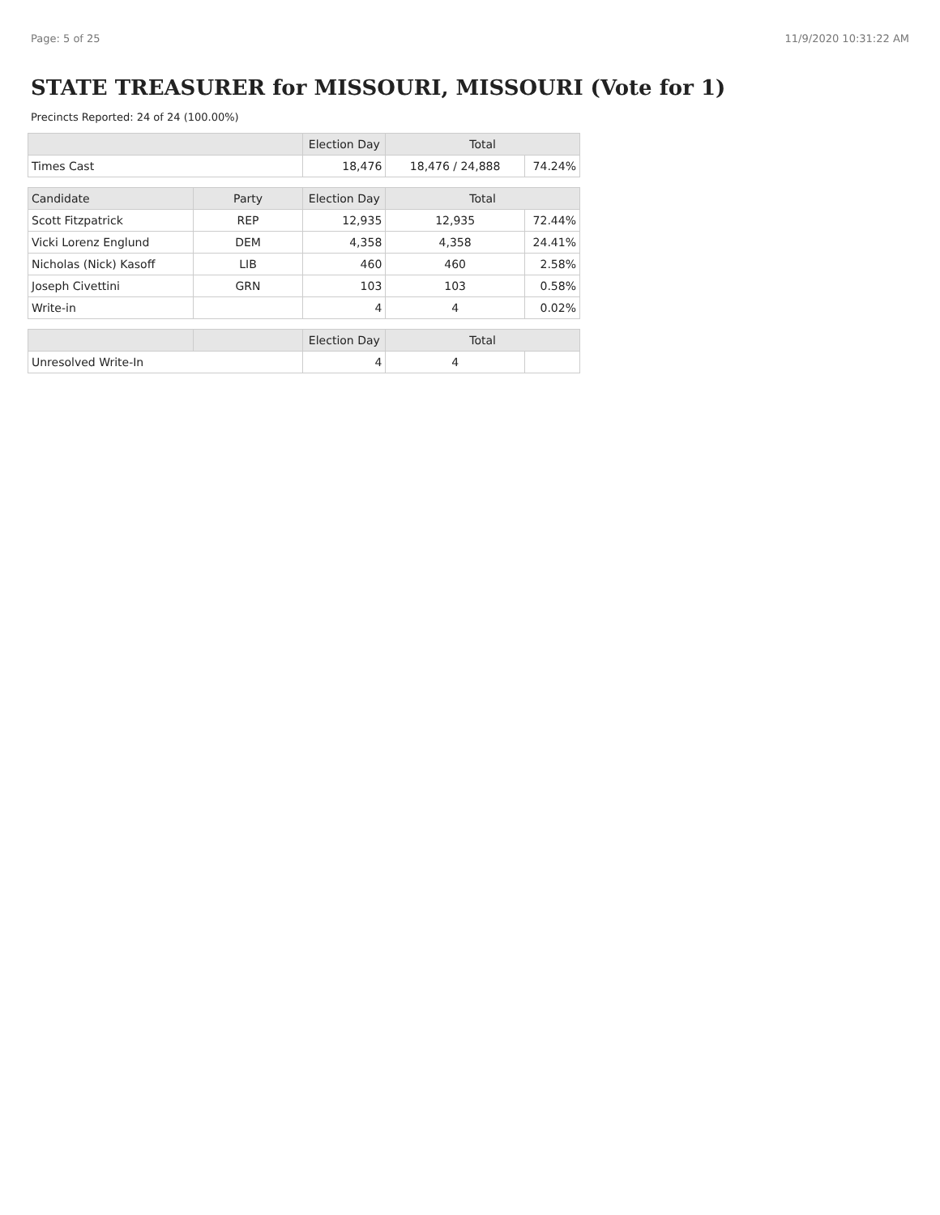Page: 5 of 25 11/9/2020 10:31:22 AM
STATE TREASURER for MISSOURI, MISSOURI (Vote for 1)
Precincts Reported: 24 of 24 (100.00%)
| | | Election Day | Total | |
| --- | --- | --- | --- | --- |
| Times Cast | | 18,476 | 18,476 / 24,888 | 74.24% |
| Candidate | Party | Election Day | Total | |
| Scott Fitzpatrick | REP | 12,935 | 12,935 | 72.44% |
| Vicki Lorenz Englund | DEM | 4,358 | 4,358 | 24.41% |
| Nicholas (Nick) Kasoff | LIB | 460 | 460 | 2.58% |
| Joseph Civettini | GRN | 103 | 103 | 0.58% |
| Write-in | | 4 | 4 | 0.02% |
| | | Election Day | Total | |
| Unresolved Write-In | | 4 | 4 | |